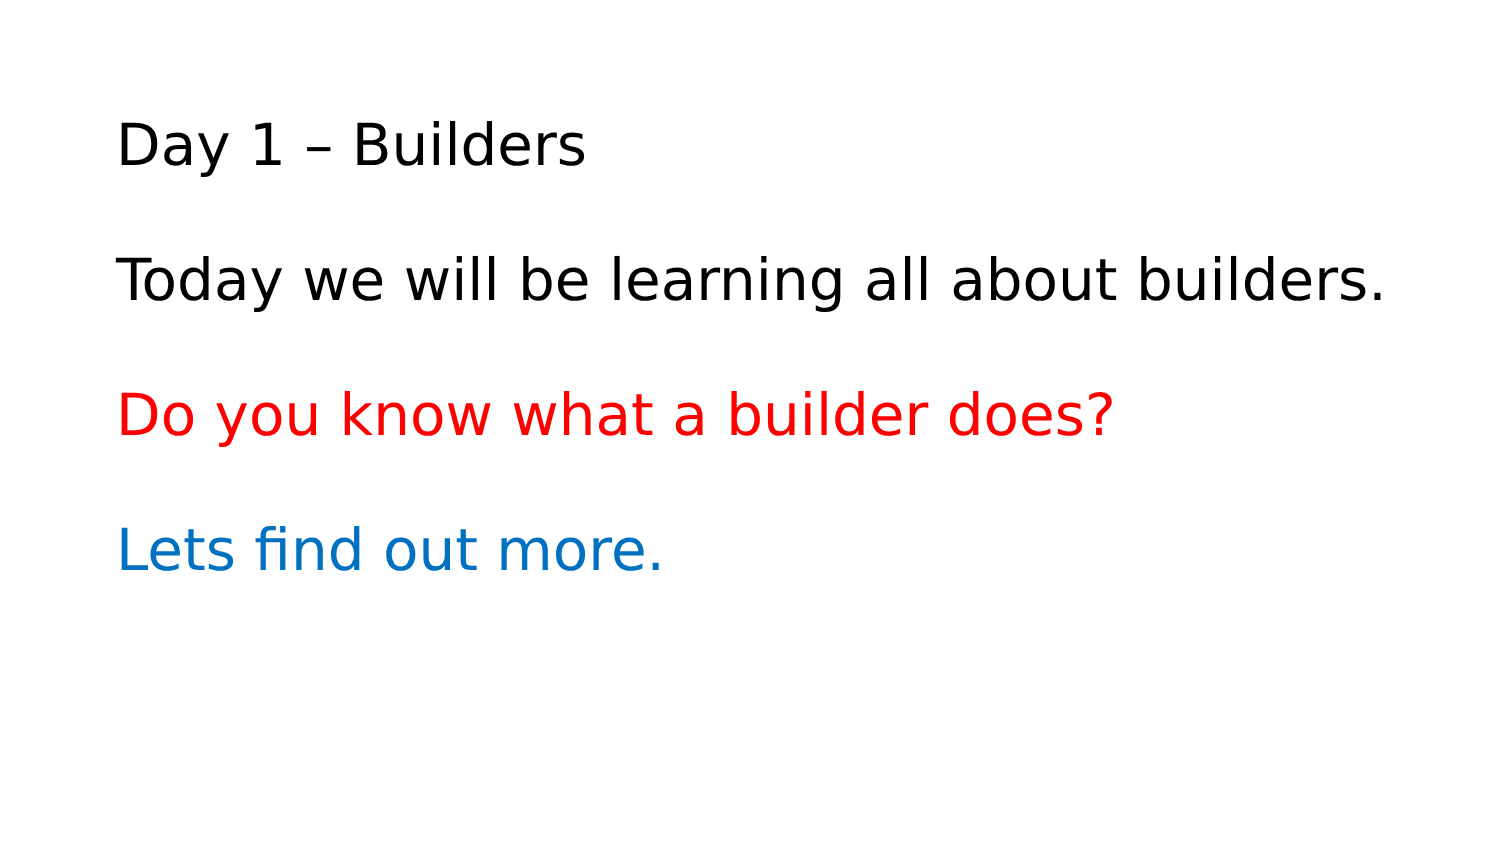Day 1 – Builders
Today we will be learning all about builders.
Do you know what a builder does?
Lets find out more.